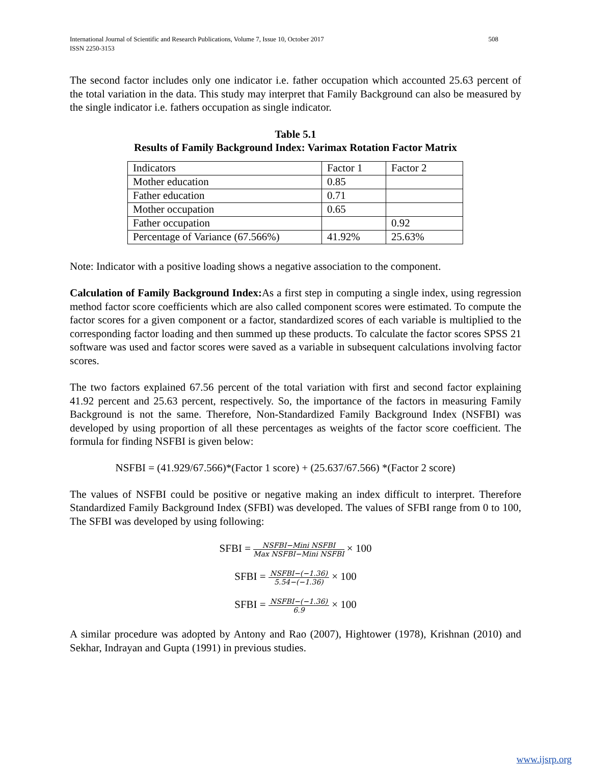International Journal of Scientific and Research Publications, Volume 7, Issue 10, October 2017
ISSN 2250-3153 508
The second factor includes only one indicator i.e. father occupation which accounted 25.63 percent of the total variation in the data. This study may interpret that Family Background can also be measured by the single indicator i.e. fathers occupation as single indicator.
Table 5.1
Results of Family Background Index: Varimax Rotation Factor Matrix
| Indicators | Factor 1 | Factor 2 |
| Mother education | 0.85 | |
| Father education | 0.71 | |
| Mother occupation | 0.65 | |
| Father occupation | | 0.92 |
| Percentage of Variance (67.566%) | 41.92% | 25.63% |
Note: Indicator with a positive loading shows a negative association to the component.
Calculation of Family Background Index: As a first step in computing a single index, using regression method factor score coefficients which are also called component scores were estimated. To compute the factor scores for a given component or a factor, standardized scores of each variable is multiplied to the corresponding factor loading and then summed up these products. To calculate the factor scores SPSS 21 software was used and factor scores were saved as a variable in subsequent calculations involving factor scores.
The two factors explained 67.56 percent of the total variation with first and second factor explaining 41.92 percent and 25.63 percent, respectively. So, the importance of the factors in measuring Family Background is not the same. Therefore, Non-Standardized Family Background Index (NSFBI) was developed by using proportion of all these percentages as weights of the factor score coefficient. The formula for finding NSFBI is given below:
NSFBI = (41.929/67.566)*(Factor 1 score) + (25.637/67.566) *(Factor 2 score)
The values of NSFBI could be positive or negative making an index difficult to interpret. Therefore Standardized Family Background Index (SFBI) was developed. The values of SFBI range from 0 to 100, The SFBI was developed by using following:
SFBI = NSFBI−Mini NSFBI Max NSFBI−Mini NSFBI × 100
SFBI = NSFBI−(−1.36) 5.54−(−1.36) × 100
SFBI = NSFBI−(−1.36) 6.9 × 100
A similar procedure was adopted by Antony and Rao (2007), Hightower (1978), Krishnan (2010) and Sekhar, Indrayan and Gupta (1991) in previous studies.
www.ijsrp.org